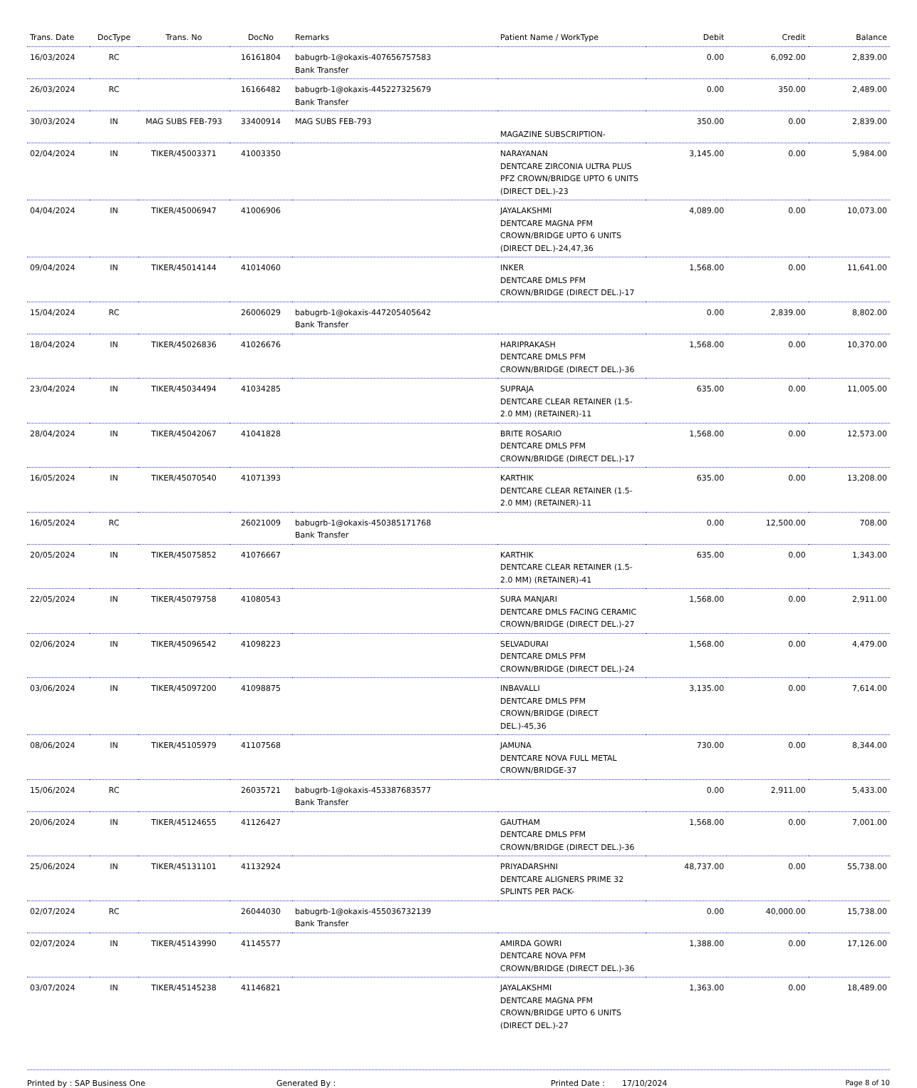| Trans. Date | DocType | Trans. No | DocNo | Remarks | Patient Name / WorkType | Debit | Credit | Balance |
| --- | --- | --- | --- | --- | --- | --- | --- | --- |
| 16/03/2024 | RC | | 16161804 | babugrb-1@okaxis-407656757583 Bank Transfer | | 0.00 | 6,092.00 | 2,839.00 |
| 26/03/2024 | RC | | 16166482 | babugrb-1@okaxis-445227325679 Bank Transfer | | 0.00 | 350.00 | 2,489.00 |
| 30/03/2024 | IN | MAG SUBS FEB-793 | 33400914 | MAG SUBS FEB-793 | MAGAZINE SUBSCRIPTION- | 350.00 | 0.00 | 2,839.00 |
| 02/04/2024 | IN | TIKER/45003371 | 41003350 | | NARAYANAN DENTCARE ZIRCONIA ULTRA PLUS PFZ CROWN/BRIDGE UPTO 6 UNITS (DIRECT DEL.)-23 | 3,145.00 | 0.00 | 5,984.00 |
| 04/04/2024 | IN | TIKER/45006947 | 41006906 | | JAYALAKSHMI DENTCARE MAGNA PFM CROWN/BRIDGE UPTO 6 UNITS (DIRECT DEL.)-24,47,36 | 4,089.00 | 0.00 | 10,073.00 |
| 09/04/2024 | IN | TIKER/45014144 | 41014060 | | INKER DENTCARE DMLS PFM CROWN/BRIDGE (DIRECT DEL.)-17 | 1,568.00 | 0.00 | 11,641.00 |
| 15/04/2024 | RC | | 26006029 | babugrb-1@okaxis-447205405642 Bank Transfer | | 0.00 | 2,839.00 | 8,802.00 |
| 18/04/2024 | IN | TIKER/45026836 | 41026676 | | HARIPRAKASH DENTCARE DMLS PFM CROWN/BRIDGE (DIRECT DEL.)-36 | 1,568.00 | 0.00 | 10,370.00 |
| 23/04/2024 | IN | TIKER/45034494 | 41034285 | | SUPRAJA DENTCARE CLEAR RETAINER (1.5-2.0 MM) (RETAINER)-11 | 635.00 | 0.00 | 11,005.00 |
| 28/04/2024 | IN | TIKER/45042067 | 41041828 | | BRITE ROSARIO DENTCARE DMLS PFM CROWN/BRIDGE (DIRECT DEL.)-17 | 1,568.00 | 0.00 | 12,573.00 |
| 16/05/2024 | IN | TIKER/45070540 | 41071393 | | KARTHIK DENTCARE CLEAR RETAINER (1.5-2.0 MM) (RETAINER)-11 | 635.00 | 0.00 | 13,208.00 |
| 16/05/2024 | RC | | 26021009 | babugrb-1@okaxis-450385171768 Bank Transfer | | 0.00 | 12,500.00 | 708.00 |
| 20/05/2024 | IN | TIKER/45075852 | 41076667 | | KARTHIK DENTCARE CLEAR RETAINER (1.5-2.0 MM) (RETAINER)-41 | 635.00 | 0.00 | 1,343.00 |
| 22/05/2024 | IN | TIKER/45079758 | 41080543 | | SURA MANJARI DENTCARE DMLS FACING CERAMIC CROWN/BRIDGE (DIRECT DEL.)-27 | 1,568.00 | 0.00 | 2,911.00 |
| 02/06/2024 | IN | TIKER/45096542 | 41098223 | | SELVADURAI DENTCARE DMLS PFM CROWN/BRIDGE (DIRECT DEL.)-24 | 1,568.00 | 0.00 | 4,479.00 |
| 03/06/2024 | IN | TIKER/45097200 | 41098875 | | INBAVALLI DENTCARE DMLS PFM CROWN/BRIDGE (DIRECT DEL.)-45,36 | 3,135.00 | 0.00 | 7,614.00 |
| 08/06/2024 | IN | TIKER/45105979 | 41107568 | | JAMUNA DENTCARE NOVA FULL METAL CROWN/BRIDGE-37 | 730.00 | 0.00 | 8,344.00 |
| 15/06/2024 | RC | | 26035721 | babugrb-1@okaxis-453387683577 Bank Transfer | | 0.00 | 2,911.00 | 5,433.00 |
| 20/06/2024 | IN | TIKER/45124655 | 41126427 | | GAUTHAM DENTCARE DMLS PFM CROWN/BRIDGE (DIRECT DEL.)-36 | 1,568.00 | 0.00 | 7,001.00 |
| 25/06/2024 | IN | TIKER/45131101 | 41132924 | | PRIYADARSHNI DENTCARE ALIGNERS PRIME 32 SPLINTS PER PACK- | 48,737.00 | 0.00 | 55,738.00 |
| 02/07/2024 | RC | | 26044030 | babugrb-1@okaxis-455036732139 Bank Transfer | | 0.00 | 40,000.00 | 15,738.00 |
| 02/07/2024 | IN | TIKER/45143990 | 41145577 | | AMIRDA GOWRI DENTCARE NOVA PFM CROWN/BRIDGE (DIRECT DEL.)-36 | 1,388.00 | 0.00 | 17,126.00 |
| 03/07/2024 | IN | TIKER/45145238 | 41146821 | | JAYALAKSHMI DENTCARE MAGNA PFM CROWN/BRIDGE UPTO 6 UNITS (DIRECT DEL.)-27 | 1,363.00 | 0.00 | 18,489.00 |
Printed by : SAP Business One Generated By : Printed Date : 17/10/2024 Page 8 of 10